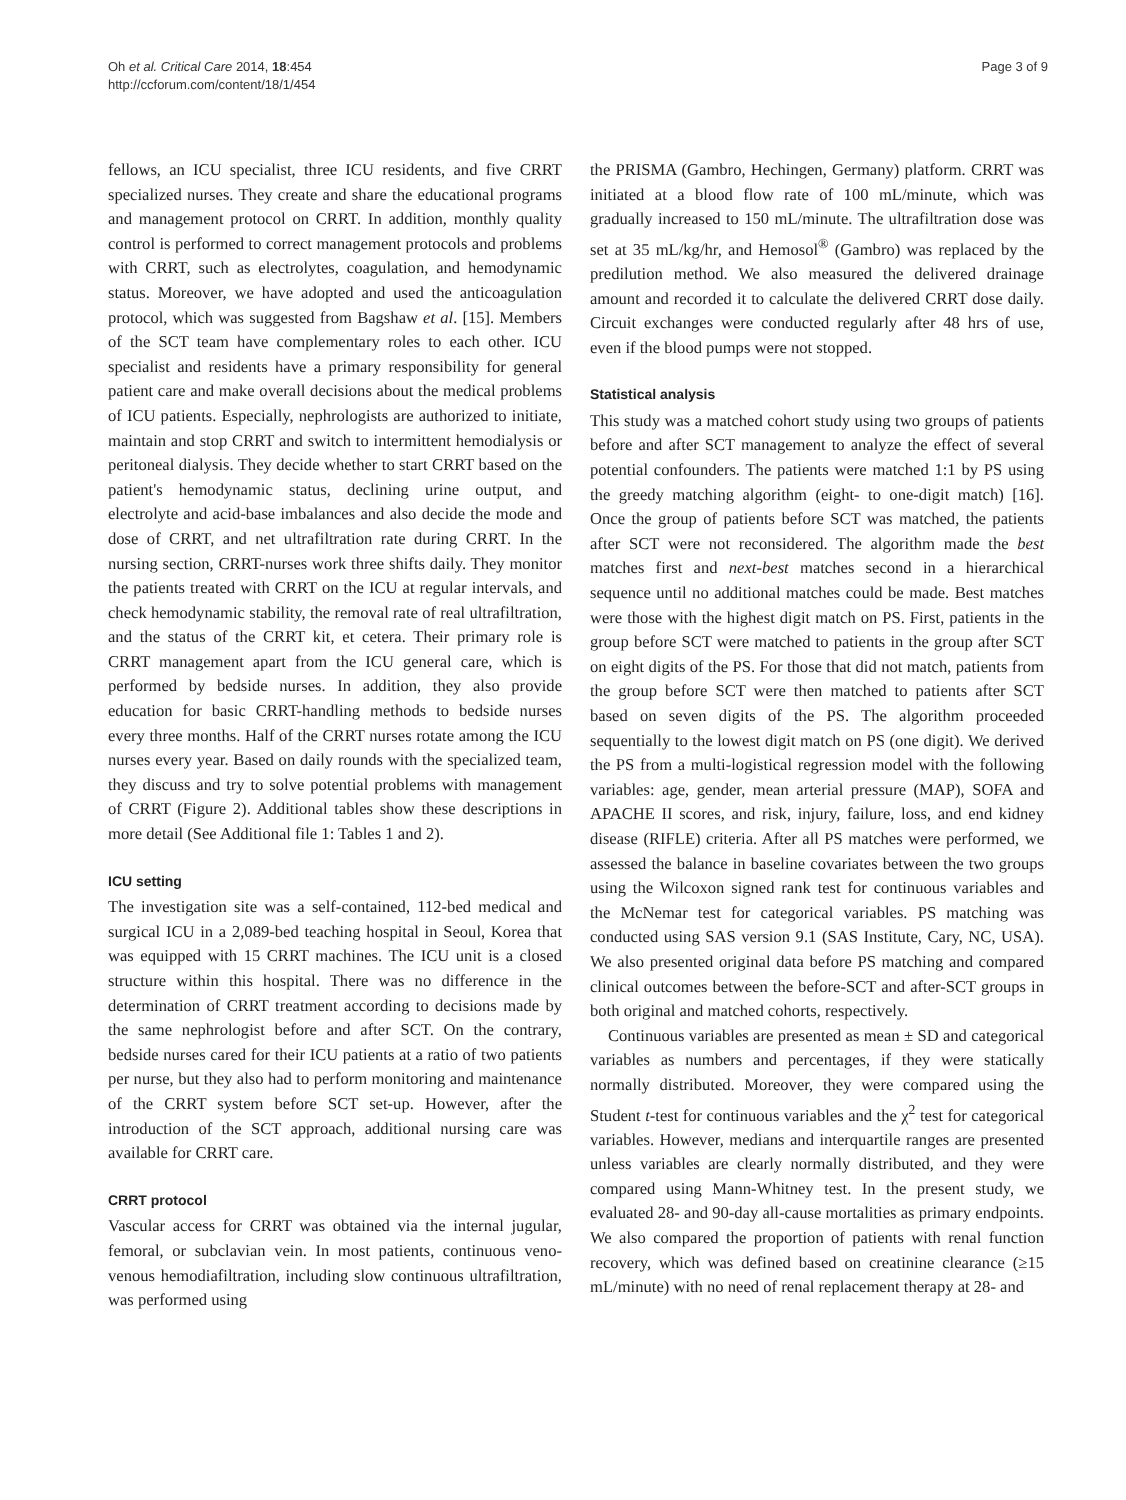Oh et al. Critical Care 2014, 18:454
http://ccforum.com/content/18/1/454
Page 3 of 9
fellows, an ICU specialist, three ICU residents, and five CRRT specialized nurses. They create and share the educational programs and management protocol on CRRT. In addition, monthly quality control is performed to correct management protocols and problems with CRRT, such as electrolytes, coagulation, and hemodynamic status. Moreover, we have adopted and used the anticoagulation protocol, which was suggested from Bagshaw et al. [15]. Members of the SCT team have complementary roles to each other. ICU specialist and residents have a primary responsibility for general patient care and make overall decisions about the medical problems of ICU patients. Especially, nephrologists are authorized to initiate, maintain and stop CRRT and switch to intermittent hemodialysis or peritoneal dialysis. They decide whether to start CRRT based on the patient's hemodynamic status, declining urine output, and electrolyte and acid-base imbalances and also decide the mode and dose of CRRT, and net ultrafiltration rate during CRRT. In the nursing section, CRRT-nurses work three shifts daily. They monitor the patients treated with CRRT on the ICU at regular intervals, and check hemodynamic stability, the removal rate of real ultrafiltration, and the status of the CRRT kit, et cetera. Their primary role is CRRT management apart from the ICU general care, which is performed by bedside nurses. In addition, they also provide education for basic CRRT-handling methods to bedside nurses every three months. Half of the CRRT nurses rotate among the ICU nurses every year. Based on daily rounds with the specialized team, they discuss and try to solve potential problems with management of CRRT (Figure 2). Additional tables show these descriptions in more detail (See Additional file 1: Tables 1 and 2).
ICU setting
The investigation site was a self-contained, 112-bed medical and surgical ICU in a 2,089-bed teaching hospital in Seoul, Korea that was equipped with 15 CRRT machines. The ICU unit is a closed structure within this hospital. There was no difference in the determination of CRRT treatment according to decisions made by the same nephrologist before and after SCT. On the contrary, bedside nurses cared for their ICU patients at a ratio of two patients per nurse, but they also had to perform monitoring and maintenance of the CRRT system before SCT set-up. However, after the introduction of the SCT approach, additional nursing care was available for CRRT care.
CRRT protocol
Vascular access for CRRT was obtained via the internal jugular, femoral, or subclavian vein. In most patients, continuous veno-venous hemodiafiltration, including slow continuous ultrafiltration, was performed using
the PRISMA (Gambro, Hechingen, Germany) platform. CRRT was initiated at a blood flow rate of 100 mL/minute, which was gradually increased to 150 mL/minute. The ultrafiltration dose was set at 35 mL/kg/hr, and Hemosol<sup>®</sup> (Gambro) was replaced by the predilution method. We also measured the delivered drainage amount and recorded it to calculate the delivered CRRT dose daily. Circuit exchanges were conducted regularly after 48 hrs of use, even if the blood pumps were not stopped.
Statistical analysis
This study was a matched cohort study using two groups of patients before and after SCT management to analyze the effect of several potential confounders. The patients were matched 1:1 by PS using the greedy matching algorithm (eight- to one-digit match) [16]. Once the group of patients before SCT was matched, the patients after SCT were not reconsidered. The algorithm made the best matches first and next-best matches second in a hierarchical sequence until no additional matches could be made. Best matches were those with the highest digit match on PS. First, patients in the group before SCT were matched to patients in the group after SCT on eight digits of the PS. For those that did not match, patients from the group before SCT were then matched to patients after SCT based on seven digits of the PS. The algorithm proceeded sequentially to the lowest digit match on PS (one digit). We derived the PS from a multi-logistical regression model with the following variables: age, gender, mean arterial pressure (MAP), SOFA and APACHE II scores, and risk, injury, failure, loss, and end kidney disease (RIFLE) criteria. After all PS matches were performed, we assessed the balance in baseline covariates between the two groups using the Wilcoxon signed rank test for continuous variables and the McNemar test for categorical variables. PS matching was conducted using SAS version 9.1 (SAS Institute, Cary, NC, USA). We also presented original data before PS matching and compared clinical outcomes between the before-SCT and after-SCT groups in both original and matched cohorts, respectively.
Continuous variables are presented as mean ± SD and categorical variables as numbers and percentages, if they were statically normally distributed. Moreover, they were compared using the Student t-test for continuous variables and the χ<sup>2</sup> test for categorical variables. However, medians and interquartile ranges are presented unless variables are clearly normally distributed, and they were compared using Mann-Whitney test. In the present study, we evaluated 28- and 90-day all-cause mortalities as primary endpoints. We also compared the proportion of patients with renal function recovery, which was defined based on creatinine clearance (≥15 mL/minute) with no need of renal replacement therapy at 28- and